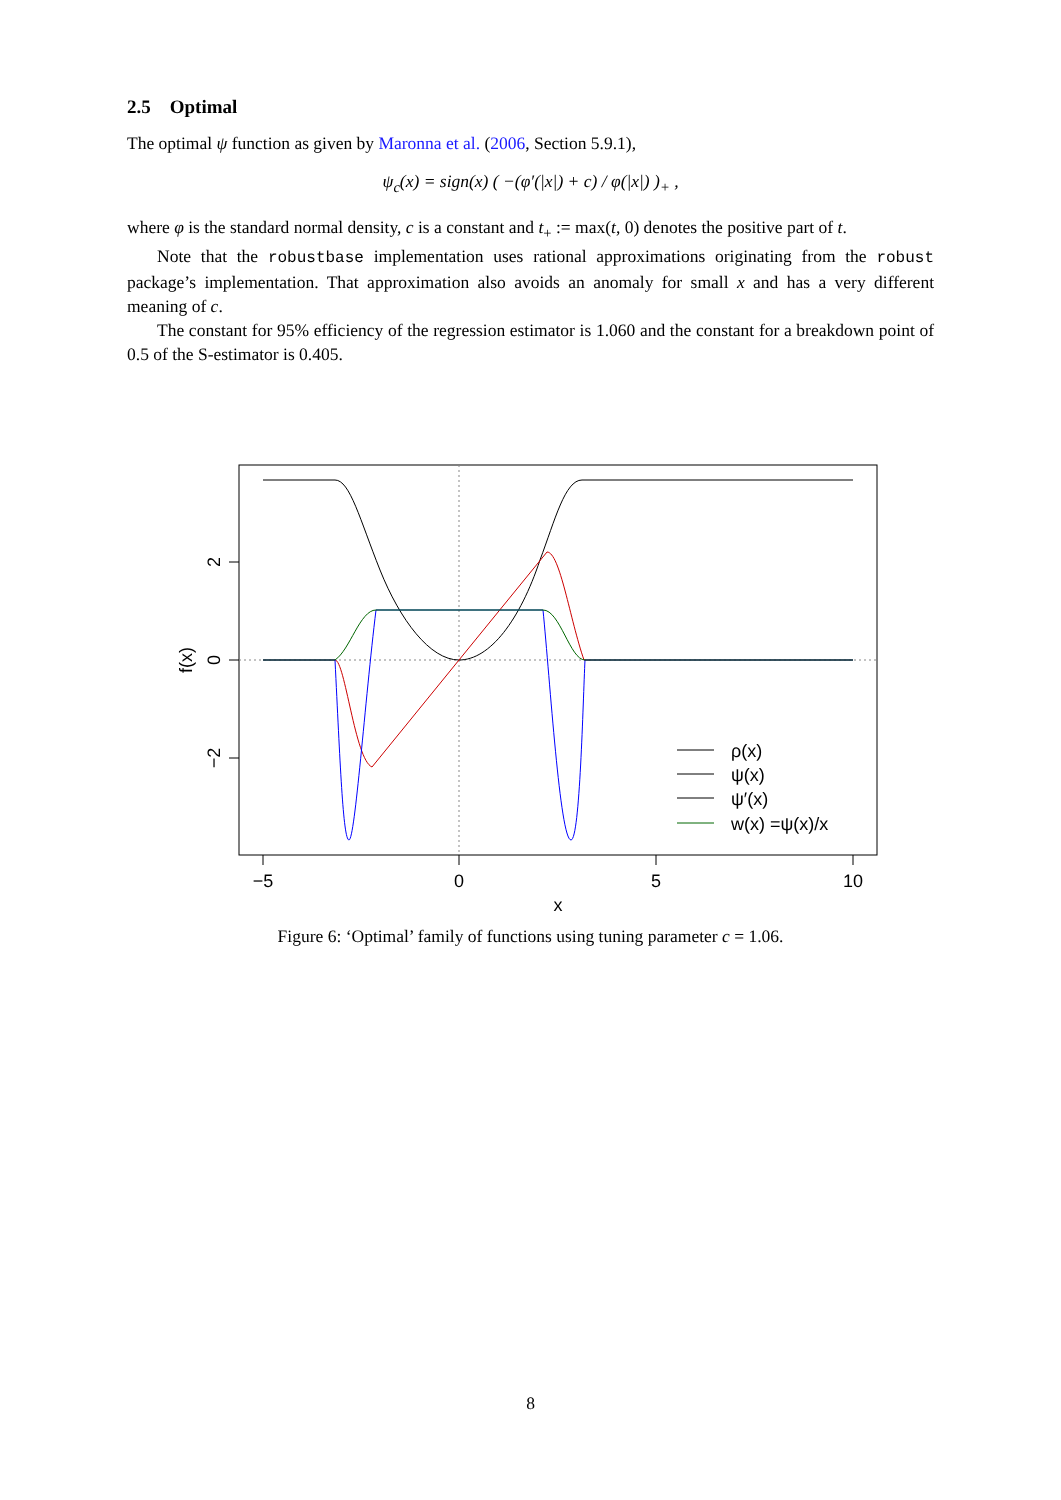2.5 Optimal
The optimal ψ function as given by Maronna et al. (2006, Section 5.9.1),
ψ<sub>c</sub>(x) = sign(x) ( −(φ′(|x|) + c) / φ(|x|) )<sub>+</sub> ,
where φ is the standard normal density, c is a constant and t<sub>+</sub> := max(t, 0) denotes the positive part of t.
Note that the robustbase implementation uses rational approximations originating from the robust package’s implementation. That approximation also avoids an anomaly for small x and has a very different meaning of c.
The constant for 95% efficiency of the regression estimator is 1.060 and the constant for a breakdown point of 0.5 of the S-estimator is 0.405.
−5
0
5
10
x
2
0
−2
f(x)
ρ(x)
ψ(x)
ψ′(x)
w(x) =ψ(x)/x
Figure 6: ‘Optimal’ family of functions using tuning parameter c = 1.06.
8